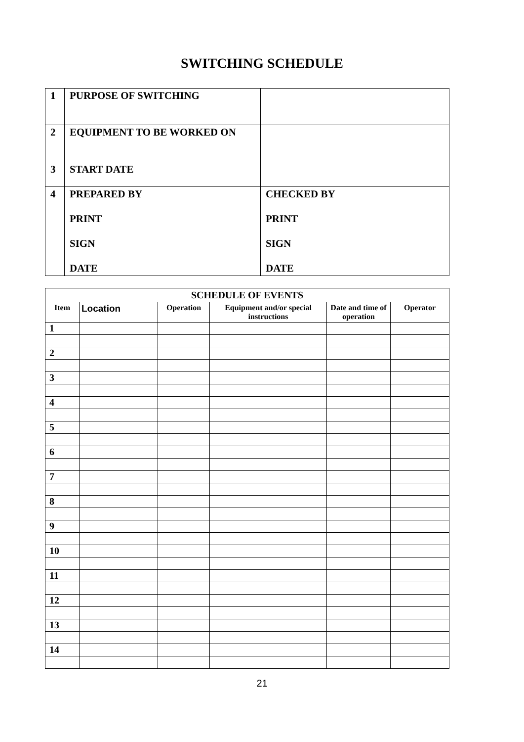SWITCHING SCHEDULE
| 1 | PURPOSE OF SWITCHING | |
| 2 | EQUIPMENT TO BE WORKED ON | |
| 3 | START DATE | |
| 4 | PREPARED BY PRINT SIGN DATE | CHECKED BY PRINT SIGN DATE |
| SCHEDULE OF EVENTS | | | | | |
| --- | --- | --- | --- | --- | --- |
| Item | Location | Operation | Equipment and/or special instructions | Date and time of operation | Operator |
| 1 | | | | | |
| 2 | | | | | |
| 3 | | | | | |
| 4 | | | | | |
| 5 | | | | | |
| 6 | | | | | |
| 7 | | | | | |
| 8 | | | | | |
| 9 | | | | | |
| 10 | | | | | |
| 11 | | | | | |
| 12 | | | | | |
| 13 | | | | | |
| 14 | | | | | |
21